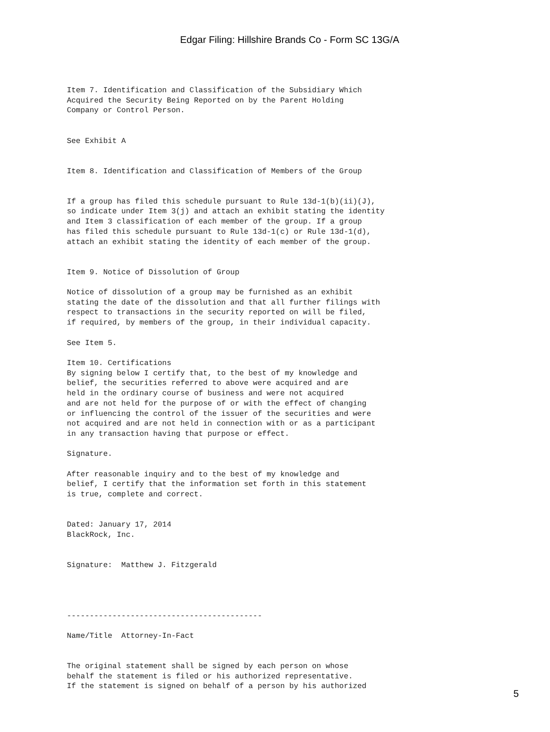Edgar Filing: Hillshire Brands Co - Form SC 13G/A
Item 7. Identification and Classification of the Subsidiary Which
Acquired the Security Being Reported on by the Parent Holding
Company or Control Person.


See Exhibit A


Item 8. Identification and Classification of Members of the Group


If a group has filed this schedule pursuant to Rule 13d-1(b)(ii)(J),
so indicate under Item 3(j) and attach an exhibit stating the identity
and Item 3 classification of each member of the group. If a group
has filed this schedule pursuant to Rule 13d-1(c) or Rule 13d-1(d),
attach an exhibit stating the identity of each member of the group.


Item 9. Notice of Dissolution of Group

Notice of dissolution of a group may be furnished as an exhibit
stating the date of the dissolution and that all further filings with
respect to transactions in the security reported on will be filed,
if required, by members of the group, in their individual capacity.

See Item 5.

Item 10. Certifications
By signing below I certify that, to the best of my knowledge and
belief, the securities referred to above were acquired and are
held in the ordinary course of business and were not acquired
and are not held for the purpose of or with the effect of changing
or influencing the control of the issuer of the securities and were
not acquired and are not held in connection with or as a participant
in any transaction having that purpose or effect.

Signature.

After reasonable inquiry and to the best of my knowledge and
belief, I certify that the information set forth in this statement
is true, complete and correct.


Dated: January 17, 2014
BlackRock, Inc.


Signature:  Matthew J. Fitzgerald




-------------------------------------------

Name/Title  Attorney-In-Fact


The original statement shall be signed by each person on whose
behalf the statement is filed or his authorized representative.
If the statement is signed on behalf of a person by his authorized
5